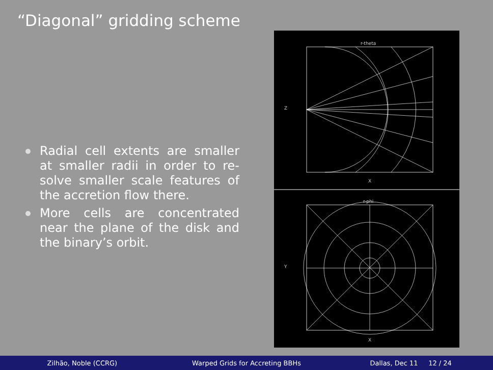“Diagonal” gridding scheme
Radial cell extents are smaller at smaller radii in order to re-solve smaller scale features of the accretion flow there.
More cells are concentrated near the plane of the disk and the binary’s orbit.
r-theta
Z
X
r-phi
Y
X
Zilhão, Noble (CCRG)
Warped Grids for Accreting BBHs
Dallas, Dec 11 12 / 24